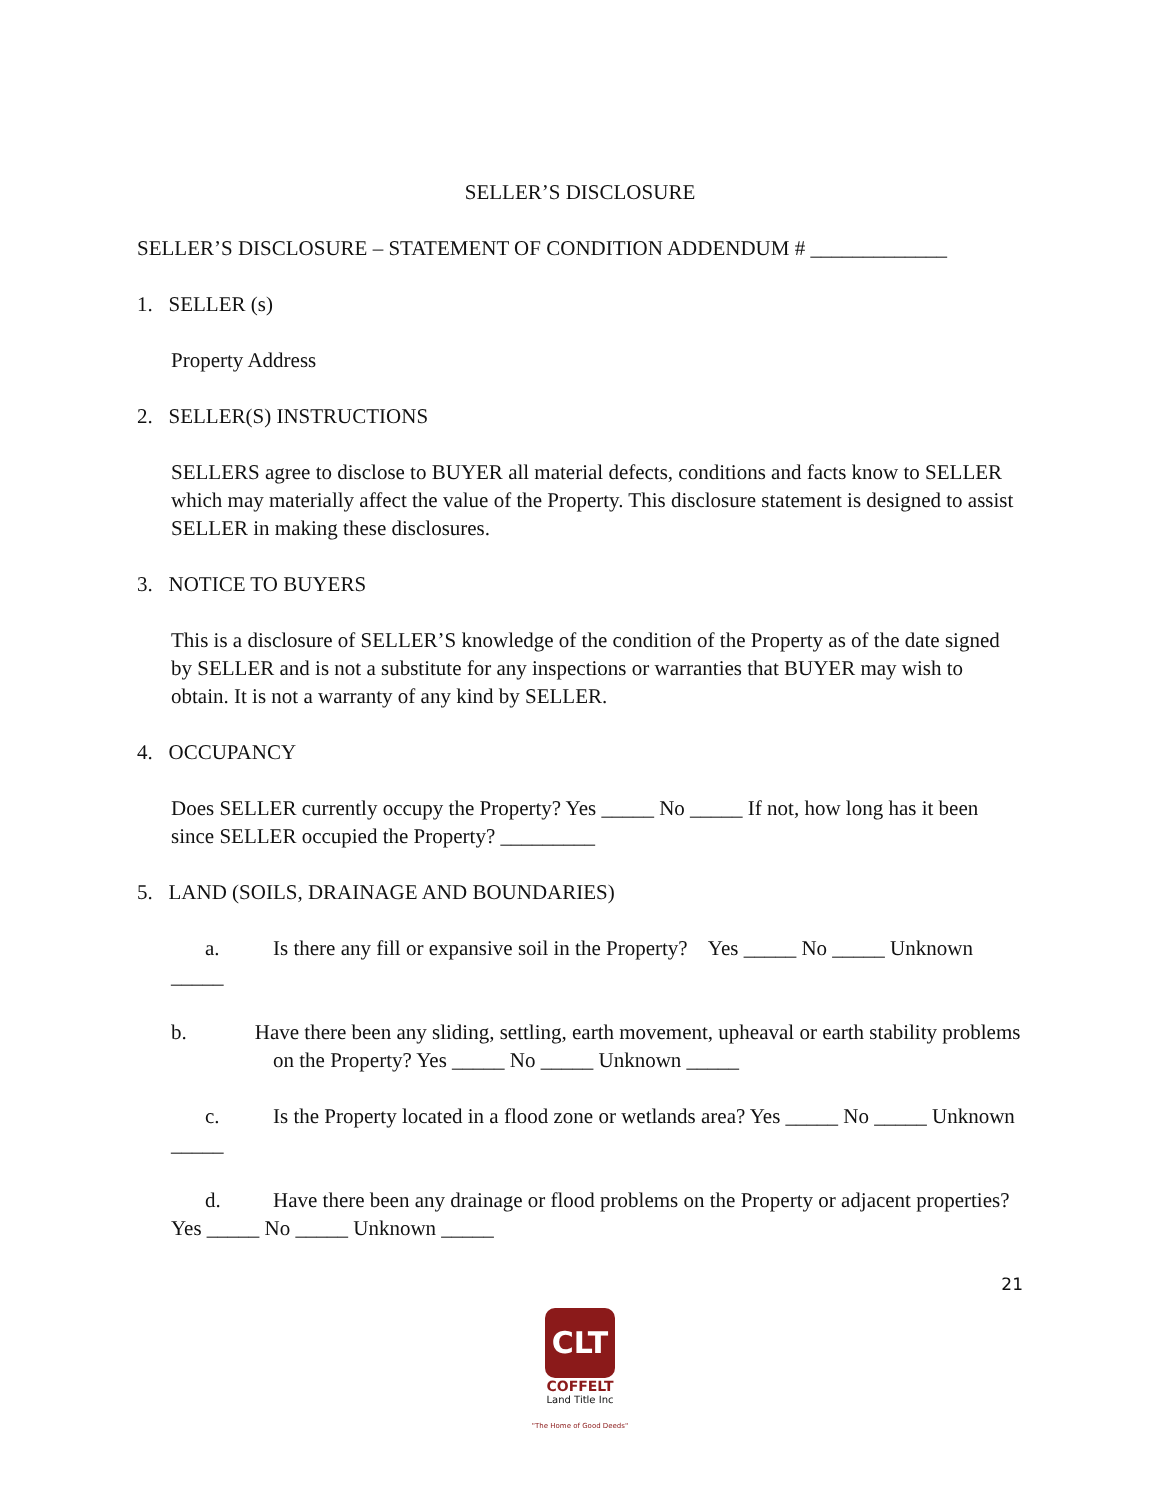SELLER’S DISCLOSURE
SELLER’S DISCLOSURE – STATEMENT OF CONDITION ADDENDUM # _____________
1. SELLER (s)
Property Address
2. SELLER(S) INSTRUCTIONS
SELLERS agree to disclose to BUYER all material defects, conditions and facts know to SELLER which may materially affect the value of the Property. This disclosure statement is designed to assist SELLER in making these disclosures.
3. NOTICE TO BUYERS
This is a disclosure of SELLER’S knowledge of the condition of the Property as of the date signed by SELLER and is not a substitute for any inspections or warranties that BUYER may wish to obtain. It is not a warranty of any kind by SELLER.
4. OCCUPANCY
Does SELLER currently occupy the Property? Yes _____ No _____ If not, how long has it been since SELLER occupied the Property? _________
5. LAND (SOILS, DRAINAGE AND BOUNDARIES)
a. Is there any fill or expansive soil in the Property? Yes _____ No _____ Unknown _____
b. Have there been any sliding, settling, earth movement, upheaval or earth stability problems on the Property? Yes _____ No _____ Unknown _____
c. Is the Property located in a flood zone or wetlands area? Yes _____ No _____ Unknown _____
d. Have there been any drainage or flood problems on the Property or adjacent properties? Yes _____ No _____ Unknown _____
21
CLT
COFFELT
Land Title Inc
"The Home of Good Deeds"